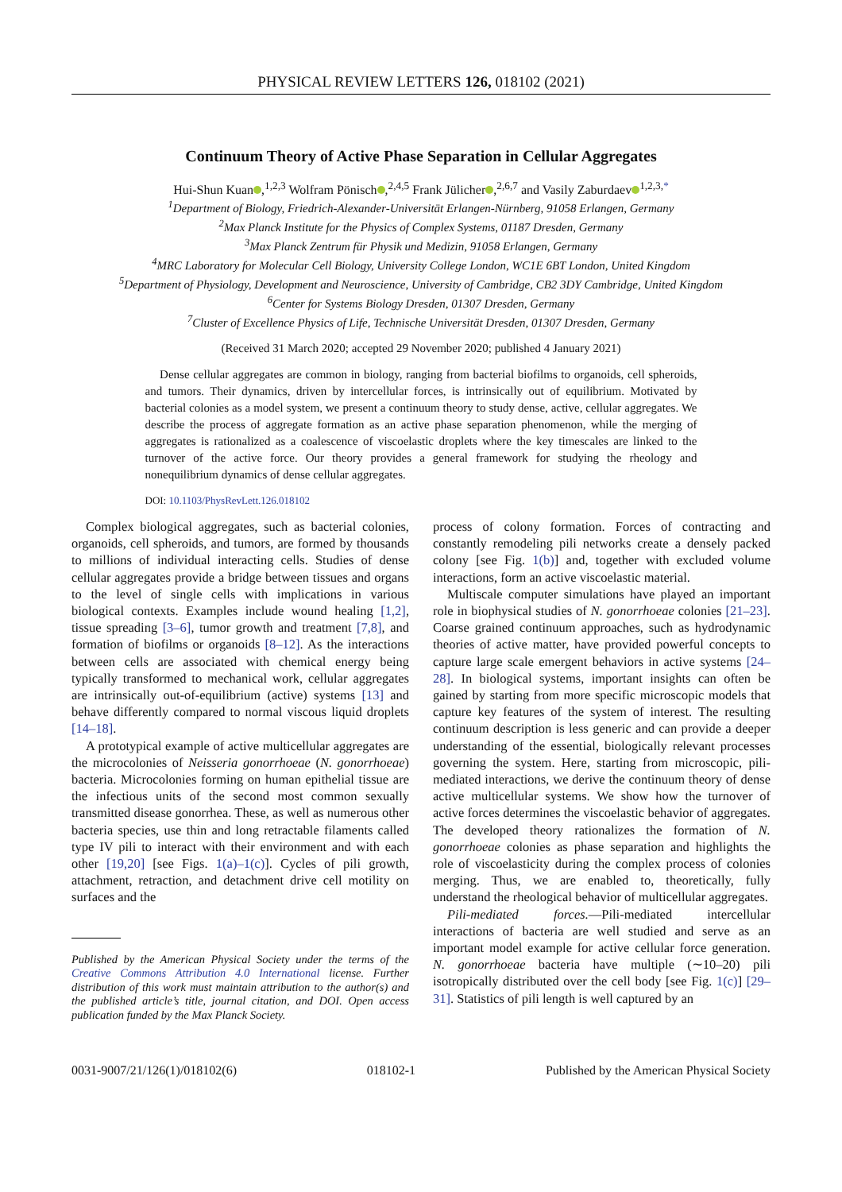PHYSICAL REVIEW LETTERS 126, 018102 (2021)
Continuum Theory of Active Phase Separation in Cellular Aggregates
Hui-Shun Kuan ,<sup>1,2,3</sup> Wolfram Pönisch ,<sup>2,4,5</sup> Frank Jülicher ,<sup>2,6,7</sup> and Vasily Zaburdaev<sup>1,2,3,*</sup>
<sup>1</sup> Department of Biology, Friedrich-Alexander-Universität Erlangen-Nürnberg, 91058 Erlangen, Germany
<sup>2</sup> Max Planck Institute for the Physics of Complex Systems, 01187 Dresden, Germany
<sup>3</sup> Max Planck Zentrum für Physik und Medizin, 91058 Erlangen, Germany
<sup>4</sup> MRC Laboratory for Molecular Cell Biology, University College London, WC1E 6BT London, United Kingdom
<sup>5</sup> Department of Physiology, Development and Neuroscience, University of Cambridge, CB2 3DY Cambridge, United Kingdom
<sup>6</sup> Center for Systems Biology Dresden, 01307 Dresden, Germany
<sup>7</sup> Cluster of Excellence Physics of Life, Technische Universität Dresden, 01307 Dresden, Germany
(Received 31 March 2020; accepted 29 November 2020; published 4 January 2021)
Dense cellular aggregates are common in biology, ranging from bacterial biofilms to organoids, cell spheroids, and tumors. Their dynamics, driven by intercellular forces, is intrinsically out of equilibrium. Motivated by bacterial colonies as a model system, we present a continuum theory to study dense, active, cellular aggregates. We describe the process of aggregate formation as an active phase separation phenomenon, while the merging of aggregates is rationalized as a coalescence of viscoelastic droplets where the key timescales are linked to the turnover of the active force. Our theory provides a general framework for studying the rheology and nonequilibrium dynamics of dense cellular aggregates.
DOI: 10.1103/PhysRevLett.126.018102
Complex biological aggregates, such as bacterial colonies, organoids, cell spheroids, and tumors, are formed by thousands to millions of individual interacting cells. Studies of dense cellular aggregates provide a bridge between tissues and organs to the level of single cells with implications in various biological contexts. Examples include wound healing [1,2], tissue spreading [3–6], tumor growth and treatment [7,8], and formation of biofilms or organoids [8–12]. As the interactions between cells are associated with chemical energy being typically transformed to mechanical work, cellular aggregates are intrinsically out-of-equilibrium (active) systems [13] and behave differently compared to normal viscous liquid droplets [14–18].
A prototypical example of active multicellular aggregates are the microcolonies of Neisseria gonorrhoeae (N. gonorrhoeae) bacteria. Microcolonies forming on human epithelial tissue are the infectious units of the second most common sexually transmitted disease gonorrhea. These, as well as numerous other bacteria species, use thin and long retractable filaments called type IV pili to interact with their environment and with each other [19,20] [see Figs. 1(a)–1(c)]. Cycles of pili growth, attachment, retraction, and detachment drive cell motility on surfaces and the
Published by the American Physical Society under the terms of the Creative Commons Attribution 4.0 International license. Further distribution of this work must maintain attribution to the author(s) and the published article’s title, journal citation, and DOI. Open access publication funded by the Max Planck Society.
process of colony formation. Forces of contracting and constantly remodeling pili networks create a densely packed colony [see Fig. 1(b)] and, together with excluded volume interactions, form an active viscoelastic material.
Multiscale computer simulations have played an important role in biophysical studies of N. gonorrhoeae colonies [21–23]. Coarse grained continuum approaches, such as hydrodynamic theories of active matter, have provided powerful concepts to capture large scale emergent behaviors in active systems [24–28]. In biological systems, important insights can often be gained by starting from more specific microscopic models that capture key features of the system of interest. The resulting continuum description is less generic and can provide a deeper understanding of the essential, biologically relevant processes governing the system. Here, starting from microscopic, pili-mediated interactions, we derive the continuum theory of dense active multicellular systems. We show how the turnover of active forces determines the viscoelastic behavior of aggregates. The developed theory rationalizes the formation of N. gonorrhoeae colonies as phase separation and highlights the role of viscoelasticity during the complex process of colonies merging. Thus, we are enabled to, theoretically, fully understand the rheological behavior of multicellular aggregates.
Pili-mediated forces.—Pili-mediated intercellular interactions of bacteria are well studied and serve as an important model example for active cellular force generation. N. gonorrhoeae bacteria have multiple (∼10–20) pili isotropically distributed over the cell body [see Fig. 1(c)] [29–31]. Statistics of pili length is well captured by an
0031-9007/21/126(1)/018102(6) 018102-1 Published by the American Physical Society